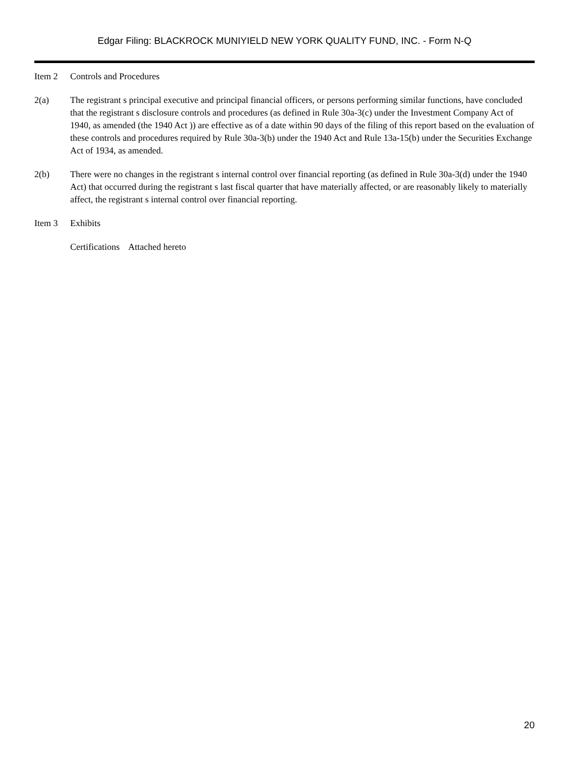Edgar Filing: BLACKROCK MUNIYIELD NEW YORK QUALITY FUND, INC. - Form N-Q
Item 2 Controls and Procedures
2(a) The registrant s principal executive and principal financial officers, or persons performing similar functions, have concluded that the registrant s disclosure controls and procedures (as defined in Rule 30a-3(c) under the Investment Company Act of 1940, as amended (the 1940 Act )) are effective as of a date within 90 days of the filing of this report based on the evaluation of these controls and procedures required by Rule 30a-3(b) under the 1940 Act and Rule 13a-15(b) under the Securities Exchange Act of 1934, as amended.
2(b) There were no changes in the registrant s internal control over financial reporting (as defined in Rule 30a-3(d) under the 1940 Act) that occurred during the registrant s last fiscal quarter that have materially affected, or are reasonably likely to materially affect, the registrant s internal control over financial reporting.
Item 3 Exhibits
Certifications Attached hereto
20